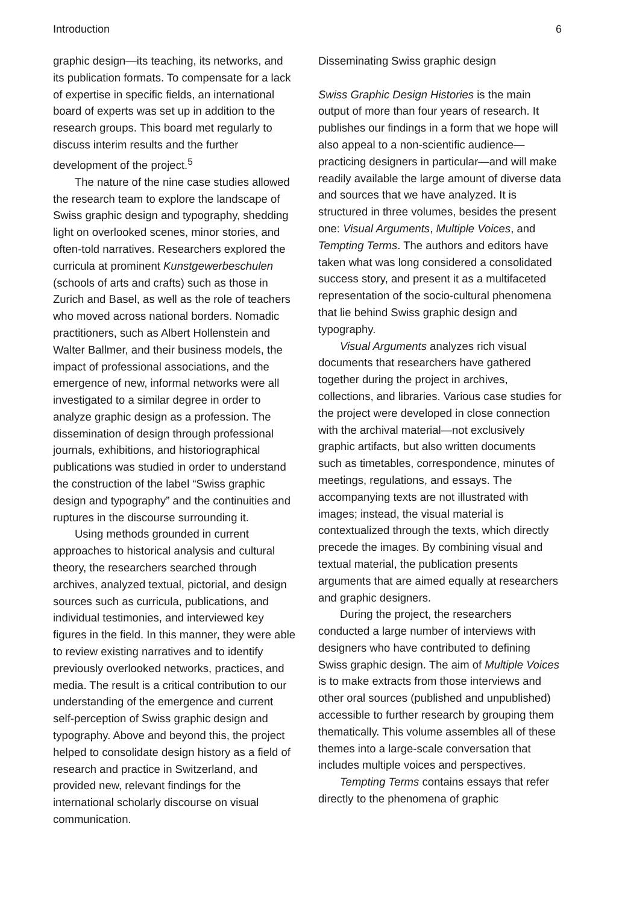Introduction 6
graphic design—its teaching, its networks, and its publication formats. To compensate for a lack of expertise in specific fields, an international board of experts was set up in addition to the research groups. This board met regularly to discuss interim results and the further development of the project.<sup>5</sup>
The nature of the nine case studies allowed the research team to explore the landscape of Swiss graphic design and typography, shedding light on overlooked scenes, minor stories, and often-told narratives. Researchers explored the curricula at prominent Kunstgewerbeschulen (schools of arts and crafts) such as those in Zurich and Basel, as well as the role of teachers who moved across national borders. Nomadic practitioners, such as Albert Hollenstein and Walter Ballmer, and their business models, the impact of professional associations, and the emergence of new, informal networks were all investigated to a similar degree in order to analyze graphic design as a profession. The dissemination of design through professional journals, exhibitions, and historiographical publications was studied in order to understand the construction of the label “Swiss graphic design and typography” and the continuities and ruptures in the discourse surrounding it.
Using methods grounded in current approaches to historical analysis and cultural theory, the researchers searched through archives, analyzed textual, pictorial, and design sources such as curricula, publications, and individual testimonies, and interviewed key figures in the field. In this manner, they were able to review existing narratives and to identify previously overlooked networks, practices, and media. The result is a critical contribution to our understanding of the emergence and current self-perception of Swiss graphic design and typography. Above and beyond this, the project helped to consolidate design history as a field of research and practice in Switzerland, and provided new, relevant findings for the international scholarly discourse on visual communication.
Disseminating Swiss graphic design
Swiss Graphic Design Histories is the main output of more than four years of research. It publishes our findings in a form that we hope will also appeal to a non-scientific audience—practicing designers in particular—and will make readily available the large amount of diverse data and sources that we have analyzed. It is structured in three volumes, besides the present one: Visual Arguments, Multiple Voices, and Tempting Terms. The authors and editors have taken what was long considered a consolidated success story, and present it as a multifaceted representation of the socio-cultural phenomena that lie behind Swiss graphic design and typography.
Visual Arguments analyzes rich visual documents that researchers have gathered together during the project in archives, collections, and libraries. Various case studies for the project were developed in close connection with the archival material—not exclusively graphic artifacts, but also written documents such as timetables, correspondence, minutes of meetings, regulations, and essays. The accompanying texts are not illustrated with images; instead, the visual material is contextualized through the texts, which directly precede the images. By combining visual and textual material, the publication presents arguments that are aimed equally at researchers and graphic designers.
During the project, the researchers conducted a large number of interviews with designers who have contributed to defining Swiss graphic design. The aim of Multiple Voices is to make extracts from those interviews and other oral sources (published and unpublished) accessible to further research by grouping them thematically. This volume assembles all of these themes into a large-scale conversation that includes multiple voices and perspectives.
Tempting Terms contains essays that refer directly to the phenomena of graphic